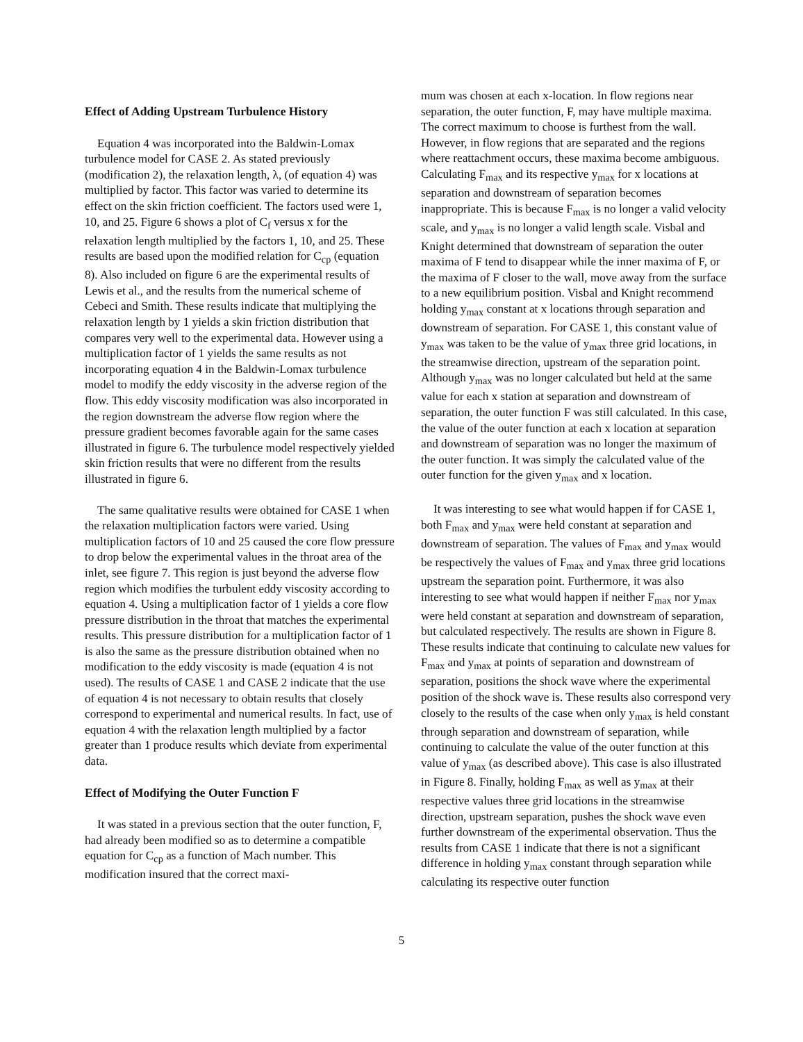Effect of Adding Upstream Turbulence History
Equation 4 was incorporated into the Baldwin-Lomax turbulence model for CASE 2. As stated previously (modification 2), the relaxation length, λ, (of equation 4) was multiplied by factor. This factor was varied to determine its effect on the skin friction coefficient. The factors used were 1, 10, and 25. Figure 6 shows a plot of C<sub>f</sub> versus x for the relaxation length multiplied by the factors 1, 10, and 25. These results are based upon the modified relation for C<sub>cp</sub> (equation 8). Also included on figure 6 are the experimental results of Lewis et al., and the results from the numerical scheme of Cebeci and Smith. These results indicate that multiplying the relaxation length by 1 yields a skin friction distribution that compares very well to the experimental data. However using a multiplication factor of 1 yields the same results as not incorporating equation 4 in the Baldwin-Lomax turbulence model to modify the eddy viscosity in the adverse region of the flow. This eddy viscosity modification was also incorporated in the region downstream the adverse flow region where the pressure gradient becomes favorable again for the same cases illustrated in figure 6. The turbulence model respectively yielded skin friction results that were no different from the results illustrated in figure 6.
The same qualitative results were obtained for CASE 1 when the relaxation multiplication factors were varied. Using multiplication factors of 10 and 25 caused the core flow pressure to drop below the experimental values in the throat area of the inlet, see figure 7. This region is just beyond the adverse flow region which modifies the turbulent eddy viscosity according to equation 4. Using a multiplication factor of 1 yields a core flow pressure distribution in the throat that matches the experimental results. This pressure distribution for a multiplication factor of 1 is also the same as the pressure distribution obtained when no modification to the eddy viscosity is made (equation 4 is not used). The results of CASE 1 and CASE 2 indicate that the use of equation 4 is not necessary to obtain results that closely correspond to experimental and numerical results. In fact, use of equation 4 with the relaxation length multiplied by a factor greater than 1 produce results which deviate from experimental data.
Effect of Modifying the Outer Function F
It was stated in a previous section that the outer function, F, had already been modified so as to determine a compatible equation for C<sub>cp</sub> as a function of Mach number. This modification insured that the correct maxi-
mum was chosen at each x-location. In flow regions near separation, the outer function, F, may have multiple maxima. The correct maximum to choose is furthest from the wall. However, in flow regions that are separated and the regions where reattachment occurs, these maxima become ambiguous. Calculating F<sub>max</sub> and its respective y<sub>max</sub> for x locations at separation and downstream of separation becomes inappropriate. This is because F<sub>max</sub> is no longer a valid velocity scale, and y<sub>max</sub> is no longer a valid length scale. Visbal and Knight determined that downstream of separation the outer maxima of F tend to disappear while the inner maxima of F, or the maxima of F closer to the wall, move away from the surface to a new equilibrium position. Visbal and Knight recommend holding y<sub>max</sub> constant at x locations through separation and downstream of separation. For CASE 1, this constant value of y<sub>max</sub> was taken to be the value of y<sub>max</sub> three grid locations, in the streamwise direction, upstream of the separation point. Although y<sub>max</sub> was no longer calculated but held at the same value for each x station at separation and downstream of separation, the outer function F was still calculated. In this case, the value of the outer function at each x location at separation and downstream of separation was no longer the maximum of the outer function. It was simply the calculated value of the outer function for the given y<sub>max</sub> and x location.
It was interesting to see what would happen if for CASE 1, both F<sub>max</sub> and y<sub>max</sub> were held constant at separation and downstream of separation. The values of F<sub>max</sub> and y<sub>max</sub> would be respectively the values of F<sub>max</sub> and y<sub>max</sub> three grid locations upstream the separation point. Furthermore, it was also interesting to see what would happen if neither F<sub>max</sub> nor y<sub>max</sub> were held constant at separation and downstream of separation, but calculated respectively. The results are shown in Figure 8. These results indicate that continuing to calculate new values for F<sub>max</sub> and y<sub>max</sub> at points of separation and downstream of separation, positions the shock wave where the experimental position of the shock wave is. These results also correspond very closely to the results of the case when only y<sub>max</sub> is held constant through separation and downstream of separation, while continuing to calculate the value of the outer function at this value of y<sub>max</sub> (as described above). This case is also illustrated in Figure 8. Finally, holding F<sub>max</sub> as well as y<sub>max</sub> at their respective values three grid locations in the streamwise direction, upstream separation, pushes the shock wave even further downstream of the experimental observation. Thus the results from CASE 1 indicate that there is not a significant difference in holding y<sub>max</sub> constant through separation while calculating its respective outer function
5